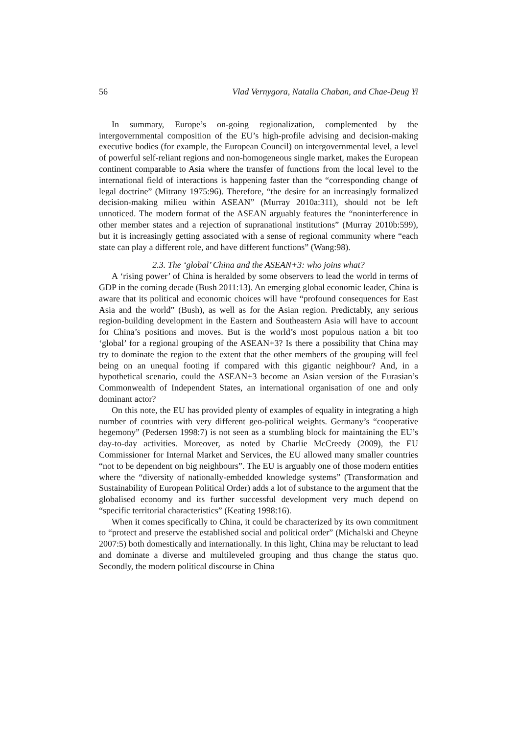56 Vlad Vernygora, Natalia Chaban, and Chae-Deug Yi
In summary, Europe’s on-going regionalization, complemented by the intergovernmental composition of the EU’s high-profile advising and decision-making executive bodies (for example, the European Council) on intergovernmental level, a level of powerful self-reliant regions and non-homogeneous single market, makes the European continent comparable to Asia where the transfer of functions from the local level to the international field of interactions is happening faster than the “corresponding change of legal doctrine” (Mitrany 1975:96). Therefore, “the desire for an increasingly formalized decision-making milieu within ASEAN” (Murray 2010a:311), should not be left unnoticed. The modern format of the ASEAN arguably features the “noninterference in other member states and a rejection of supranational institutions” (Murray 2010b:599), but it is increasingly getting associated with a sense of regional community where “each state can play a different role, and have different functions” (Wang:98).
2.3. The ‘global’ China and the ASEAN+3: who joins what?
A ‘rising power’ of China is heralded by some observers to lead the world in terms of GDP in the coming decade (Bush 2011:13). An emerging global economic leader, China is aware that its political and economic choices will have “profound consequences for East Asia and the world” (Bush), as well as for the Asian region. Predictably, any serious region-building development in the Eastern and Southeastern Asia will have to account for China’s positions and moves. But is the world’s most populous nation a bit too ‘global’ for a regional grouping of the ASEAN+3? Is there a possibility that China may try to dominate the region to the extent that the other members of the grouping will feel being on an unequal footing if compared with this gigantic neighbour? And, in a hypothetical scenario, could the ASEAN+3 become an Asian version of the Eurasian’s Commonwealth of Independent States, an international organisation of one and only dominant actor?
On this note, the EU has provided plenty of examples of equality in integrating a high number of countries with very different geo-political weights. Germany’s “cooperative hegemony” (Pedersen 1998:7) is not seen as a stumbling block for maintaining the EU’s day-to-day activities. Moreover, as noted by Charlie McCreedy (2009), the EU Commissioner for Internal Market and Services, the EU allowed many smaller countries “not to be dependent on big neighbours”. The EU is arguably one of those modern entities where the “diversity of nationally-embedded knowledge systems” (Transformation and Sustainability of European Political Order) adds a lot of substance to the argument that the globalised economy and its further successful development very much depend on “specific territorial characteristics” (Keating 1998:16).
When it comes specifically to China, it could be characterized by its own commitment to “protect and preserve the established social and political order” (Michalski and Cheyne 2007:5) both domestically and internationally. In this light, China may be reluctant to lead and dominate a diverse and multileveled grouping and thus change the status quo. Secondly, the modern political discourse in China